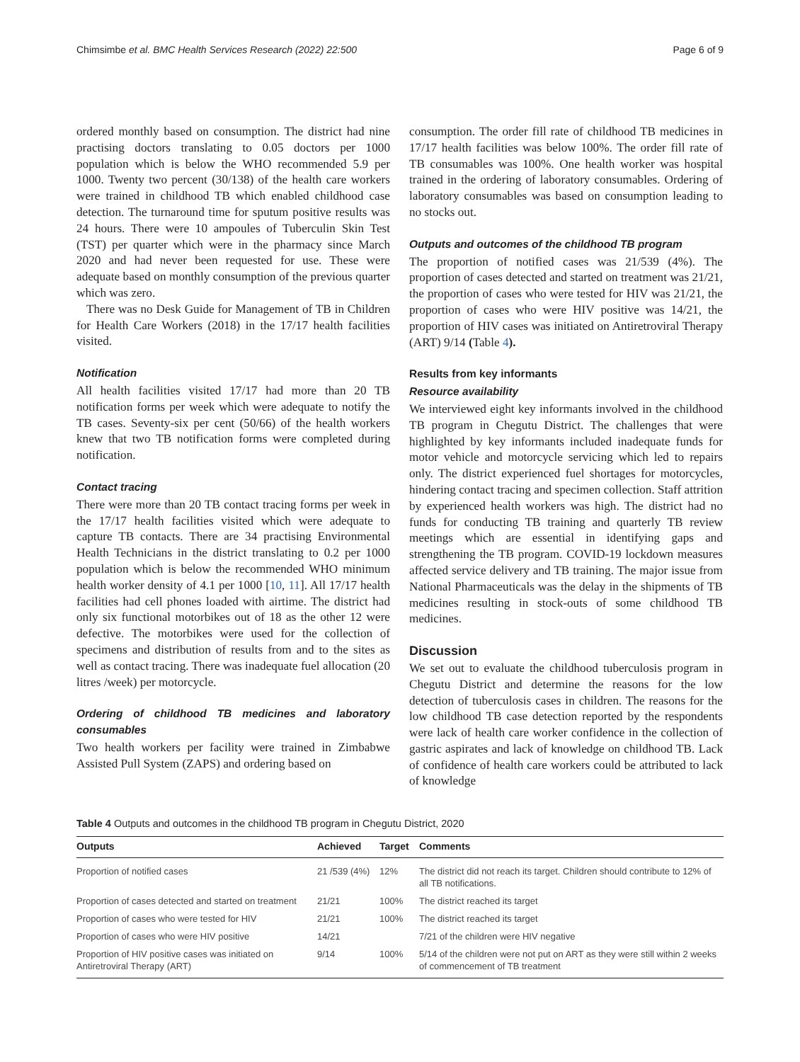Chimsimbe et al. BMC Health Services Research (2022) 22:500 Page 6 of 9
ordered monthly based on consumption. The district had nine practising doctors translating to 0.05 doctors per 1000 population which is below the WHO recommended 5.9 per 1000. Twenty two percent (30/138) of the health care workers were trained in childhood TB which enabled childhood case detection. The turnaround time for sputum positive results was 24 hours. There were 10 ampoules of Tuberculin Skin Test (TST) per quarter which were in the pharmacy since March 2020 and had never been requested for use. These were adequate based on monthly consumption of the previous quarter which was zero.
There was no Desk Guide for Management of TB in Children for Health Care Workers (2018) in the 17/17 health facilities visited.
Notification
All health facilities visited 17/17 had more than 20 TB notification forms per week which were adequate to notify the TB cases. Seventy-six per cent (50/66) of the health workers knew that two TB notification forms were completed during notification.
Contact tracing
There were more than 20 TB contact tracing forms per week in the 17/17 health facilities visited which were adequate to capture TB contacts. There are 34 practising Environmental Health Technicians in the district translating to 0.2 per 1000 population which is below the recommended WHO minimum health worker density of 4.1 per 1000 [10, 11]. All 17/17 health facilities had cell phones loaded with airtime. The district had only six functional motorbikes out of 18 as the other 12 were defective. The motorbikes were used for the collection of specimens and distribution of results from and to the sites as well as contact tracing. There was inadequate fuel allocation (20 litres /week) per motorcycle.
Ordering of childhood TB medicines and laboratory consumables
Two health workers per facility were trained in Zimbabwe Assisted Pull System (ZAPS) and ordering based on
consumption. The order fill rate of childhood TB medicines in 17/17 health facilities was below 100%. The order fill rate of TB consumables was 100%. One health worker was hospital trained in the ordering of laboratory consumables. Ordering of laboratory consumables was based on consumption leading to no stocks out.
Outputs and outcomes of the childhood TB program
The proportion of notified cases was 21/539 (4%). The proportion of cases detected and started on treatment was 21/21, the proportion of cases who were tested for HIV was 21/21, the proportion of cases who were HIV positive was 14/21, the proportion of HIV cases was initiated on Antiretroviral Therapy (ART) 9/14 (Table 4).
Results from key informants
Resource availability
We interviewed eight key informants involved in the childhood TB program in Chegutu District. The challenges that were highlighted by key informants included inadequate funds for motor vehicle and motorcycle servicing which led to repairs only. The district experienced fuel shortages for motorcycles, hindering contact tracing and specimen collection. Staff attrition by experienced health workers was high. The district had no funds for conducting TB training and quarterly TB review meetings which are essential in identifying gaps and strengthening the TB program. COVID-19 lockdown measures affected service delivery and TB training. The major issue from National Pharmaceuticals was the delay in the shipments of TB medicines resulting in stock-outs of some childhood TB medicines.
Discussion
We set out to evaluate the childhood tuberculosis program in Chegutu District and determine the reasons for the low detection of tuberculosis cases in children. The reasons for the low childhood TB case detection reported by the respondents were lack of health care worker confidence in the collection of gastric aspirates and lack of knowledge on childhood TB. Lack of confidence of health care workers could be attributed to lack of knowledge
Table 4 Outputs and outcomes in the childhood TB program in Chegutu District, 2020
| Outputs | Achieved | Target | Comments |
| --- | --- | --- | --- |
| Proportion of notified cases | 21 /539 (4%) | 12% | The district did not reach its target. Children should contribute to 12% of all TB notifications. |
| Proportion of cases detected and started on treatment | 21/21 | 100% | The district reached its target |
| Proportion of cases who were tested for HIV | 21/21 | 100% | The district reached its target |
| Proportion of cases who were HIV positive | 14/21 | | 7/21 of the children were HIV negative |
| Proportion of HIV positive cases was initiated on Antiretroviral Therapy (ART) | 9/14 | 100% | 5/14 of the children were not put on ART as they were still within 2 weeks of commencement of TB treatment |